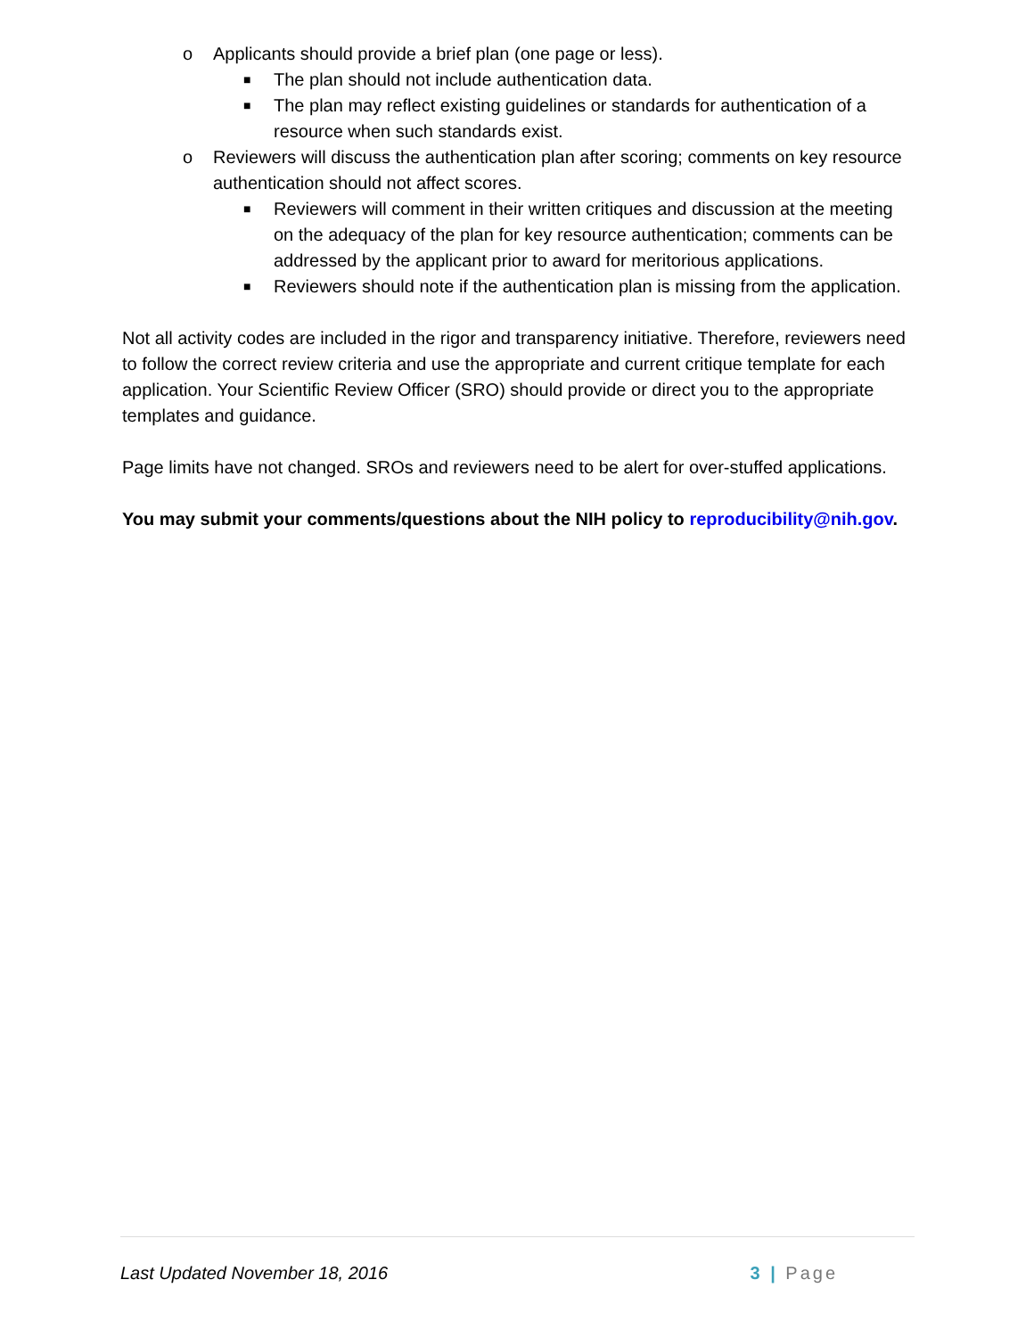o Applicants should provide a brief plan (one page or less).
■ The plan should not include authentication data.
■ The plan may reflect existing guidelines or standards for authentication of a resource when such standards exist.
o Reviewers will discuss the authentication plan after scoring; comments on key resource authentication should not affect scores.
■ Reviewers will comment in their written critiques and discussion at the meeting on the adequacy of the plan for key resource authentication; comments can be addressed by the applicant prior to award for meritorious applications.
■ Reviewers should note if the authentication plan is missing from the application.
Not all activity codes are included in the rigor and transparency initiative. Therefore, reviewers need to follow the correct review criteria and use the appropriate and current critique template for each application. Your Scientific Review Officer (SRO) should provide or direct you to the appropriate templates and guidance.
Page limits have not changed. SROs and reviewers need to be alert for over-stuffed applications.
You may submit your comments/questions about the NIH policy to reproducibility@nih.gov.
Last Updated November 18, 2016 3 | Page